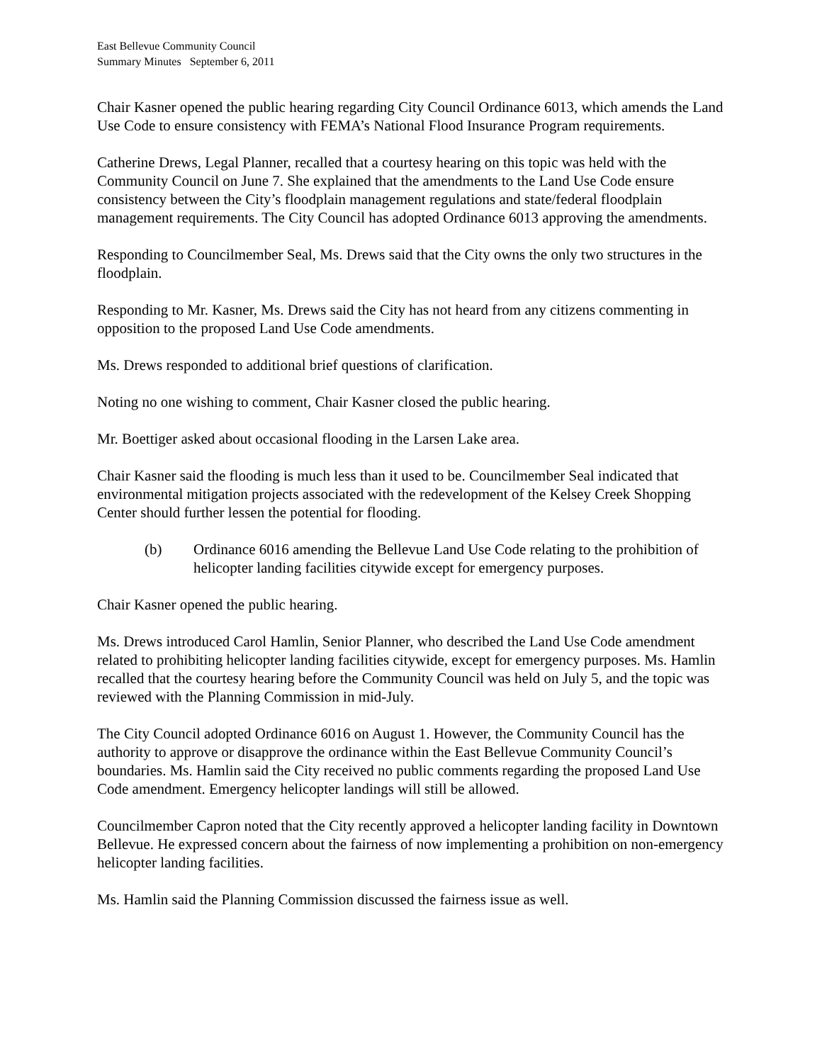East Bellevue Community Council
Summary Minutes September 6, 2011
Chair Kasner opened the public hearing regarding City Council Ordinance 6013, which amends the Land Use Code to ensure consistency with FEMA’s National Flood Insurance Program requirements.
Catherine Drews, Legal Planner, recalled that a courtesy hearing on this topic was held with the Community Council on June 7. She explained that the amendments to the Land Use Code ensure consistency between the City’s floodplain management regulations and state/federal floodplain management requirements. The City Council has adopted Ordinance 6013 approving the amendments.
Responding to Councilmember Seal, Ms. Drews said that the City owns the only two structures in the floodplain.
Responding to Mr. Kasner, Ms. Drews said the City has not heard from any citizens commenting in opposition to the proposed Land Use Code amendments.
Ms. Drews responded to additional brief questions of clarification.
Noting no one wishing to comment, Chair Kasner closed the public hearing.
Mr. Boettiger asked about occasional flooding in the Larsen Lake area.
Chair Kasner said the flooding is much less than it used to be. Councilmember Seal indicated that environmental mitigation projects associated with the redevelopment of the Kelsey Creek Shopping Center should further lessen the potential for flooding.
(b) Ordinance 6016 amending the Bellevue Land Use Code relating to the prohibition of helicopter landing facilities citywide except for emergency purposes.
Chair Kasner opened the public hearing.
Ms. Drews introduced Carol Hamlin, Senior Planner, who described the Land Use Code amendment related to prohibiting helicopter landing facilities citywide, except for emergency purposes. Ms. Hamlin recalled that the courtesy hearing before the Community Council was held on July 5, and the topic was reviewed with the Planning Commission in mid-July.
The City Council adopted Ordinance 6016 on August 1. However, the Community Council has the authority to approve or disapprove the ordinance within the East Bellevue Community Council’s boundaries. Ms. Hamlin said the City received no public comments regarding the proposed Land Use Code amendment. Emergency helicopter landings will still be allowed.
Councilmember Capron noted that the City recently approved a helicopter landing facility in Downtown Bellevue. He expressed concern about the fairness of now implementing a prohibition on non-emergency helicopter landing facilities.
Ms. Hamlin said the Planning Commission discussed the fairness issue as well.